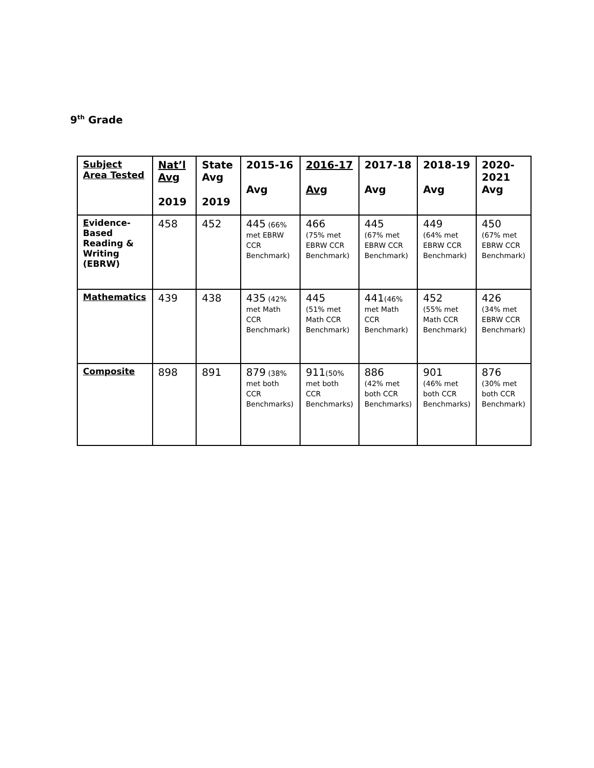9<sup>th</sup> Grade
| Subject Area Tested | Nat’l Avg 2019 | State Avg 2019 | 2015-16 Avg | 2016-17 Avg | 2017-18 Avg | 2018-19 Avg | 2020-2021 Avg |
| --- | --- | --- | --- | --- | --- | --- | --- |
| E vidence-Based Reading & Writing (EBRW) | 458 | 452 | 445 (66% met EBRW CCR Benchmark) | 466 (75% met EBRW CCR Benchmark) | 445 (67% met EBRW CCR Benchmark) | 449 (64% met EBRW CCR Benchmark) | 450 (67% met EBRW CCR Benchmark) |
| Mathematics | 439 | 438 | 435 (42% met Math CCR Benchmark) | 445 (51% met Math CCR Benchmark) | 441 (46% met Math CCR Benchmark) | 452 (55% met Math CCR Benchmark) | 426 (34% met EBRW CCR Benchmark) |
| Composite | 898 | 891 | 879 (38% met both CCR Benchmarks) | 911 (50% met both CCR Benchmarks) | 886 (42% met both CCR Benchmarks) | 901 (46% met both CCR Benchmarks) | 876 (30% met both CCR Benchmark) |